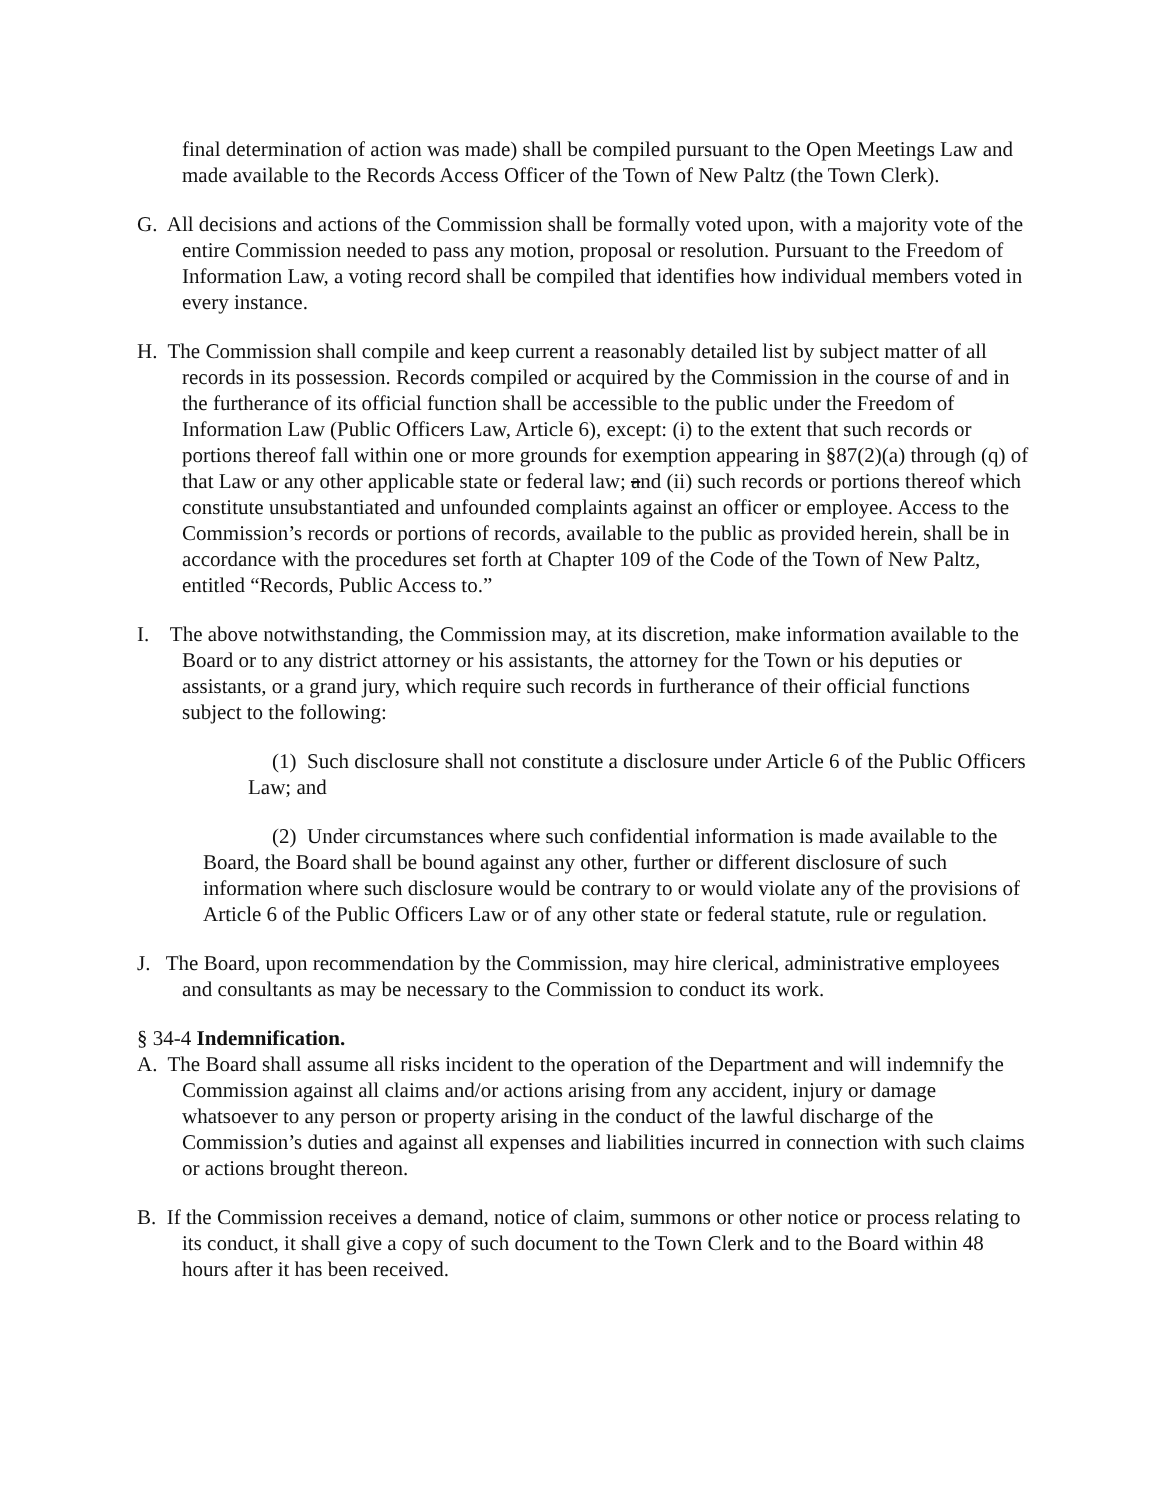final determination of action was made) shall be compiled pursuant to the Open Meetings Law and made available to the Records Access Officer of the Town of New Paltz (the Town Clerk).
G. All decisions and actions of the Commission shall be formally voted upon, with a majority vote of the entire Commission needed to pass any motion, proposal or resolution. Pursuant to the Freedom of Information Law, a voting record shall be compiled that identifies how individual members voted in every instance.
H. The Commission shall compile and keep current a reasonably detailed list by subject matter of all records in its possession. Records compiled or acquired by the Commission in the course of and in the furtherance of its official function shall be accessible to the public under the Freedom of Information Law (Public Officers Law, Article 6), except: (i) to the extent that such records or portions thereof fall within one or more grounds for exemption appearing in §87(2)(a) through (q) of that Law or any other applicable state or federal law; and (ii) such records or portions thereof which constitute unsubstantiated and unfounded complaints against an officer or employee. Access to the Commission’s records or portions of records, available to the public as provided herein, shall be in accordance with the procedures set forth at Chapter 109 of the Code of the Town of New Paltz, entitled “Records, Public Access to.”
I. The above notwithstanding, the Commission may, at its discretion, make information available to the Board or to any district attorney or his assistants, the attorney for the Town or his deputies or assistants, or a grand jury, which require such records in furtherance of their official functions subject to the following:
(1) Such disclosure shall not constitute a disclosure under Article 6 of the Public Officers Law; and
(2) Under circumstances where such confidential information is made available to the Board, the Board shall be bound against any other, further or different disclosure of such information where such disclosure would be contrary to or would violate any of the provisions of Article 6 of the Public Officers Law or of any other state or federal statute, rule or regulation.
J. The Board, upon recommendation by the Commission, may hire clerical, administrative employees and consultants as may be necessary to the Commission to conduct its work.
§ 34-4 Indemnification.
A. The Board shall assume all risks incident to the operation of the Department and will indemnify the Commission against all claims and/or actions arising from any accident, injury or damage whatsoever to any person or property arising in the conduct of the lawful discharge of the Commission’s duties and against all expenses and liabilities incurred in connection with such claims or actions brought thereon.
B. If the Commission receives a demand, notice of claim, summons or other notice or process relating to its conduct, it shall give a copy of such document to the Town Clerk and to the Board within 48 hours after it has been received.